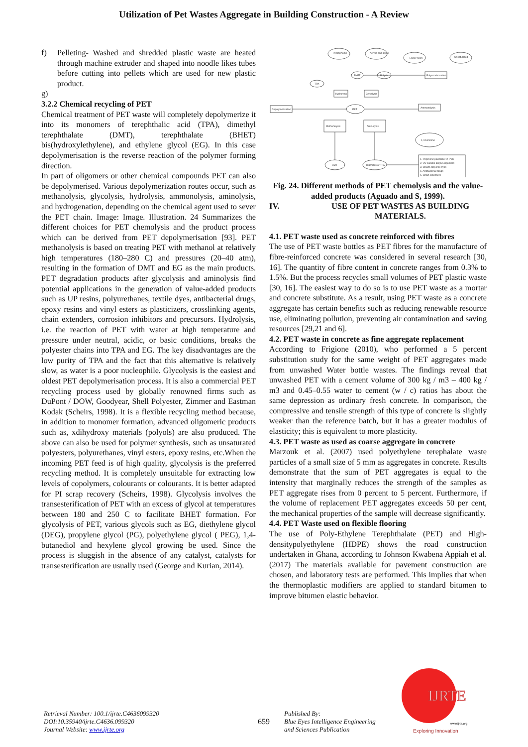Utilization of Pet Wastes Aggregate in Building Construction - A Review
f) Pelleting- Washed and shredded plastic waste are heated through machine extruder and shaped into noodle likes tubes before cutting into pellets which are used for new plastic product.
g)
3.2.2 Chemical recycling of PET
Chemical treatment of PET waste will completely depolymerize it into its monomers of terephthalic acid (TPA), dimethyl terephthalate (DMT), terephthalate (BHET) bis(hydroxylethylene), and ethylene glycol (EG). In this case depolymerisation is the reverse reaction of the polymer forming direction.
In part of oligomers or other chemical compounds PET can also be depolymerised. Various depolymerization routes occur, such as methanolysis, glycolysis, hydrolysis, ammonolysis, aminolysis, and hydrogenation, depending on the chemical agent used to sever the PET chain. Image: Image. Illustration. 24 Summarizes the different choices for PET chemolysis and the product process which can be derived from PET depolymerisation [93]. PET methanolysis is based on treating PET with methanol at relatively high temperatures (180–280 C) and pressures (20–40 atm), resulting in the formation of DMT and EG as the main products. PET degradation products after glycolysis and aminolysis find potential applications in the generation of value-added products such as UP resins, polyurethanes, textile dyes, antibacterial drugs, epoxy resins and vinyl esters as plasticizers, crosslinking agents, chain extenders, corrosion inhibitors and precursors. Hydrolysis, i.e. the reaction of PET with water at high temperature and pressure under neutral, acidic, or basic conditions, breaks the polyester chains into TPA and EG. The key disadvantages are the low purity of TPA and the fact that this alternative is relatively slow, as water is a poor nucleophile. Glycolysis is the easiest and oldest PET depolymerisation process. It is also a commercial PET recycling process used by globally renowned firms such as DuPont / DOW, Goodyear, Shell Polyester, Zimmer and Eastman Kodak (Scheirs, 1998). It is a flexible recycling method because, in addition to monomer formation, advanced oligomeric products such as, xdihydroxy materials (polyols) are also produced. The above can also be used for polymer synthesis, such as unsaturated polyesters, polyurethanes, vinyl esters, epoxy resins, etc.When the incoming PET feed is of high quality, glycolysis is the preferred recycling method. It is completely unsuitable for extracting low levels of copolymers, colourants or colourants. It is better adapted for PI scrap recovery (Scheirs, 1998). Glycolysis involves the transesterification of PET with an excess of glycol at temperatures between 180 and 250 C to facilitate BHET formation. For glycolysis of PET, various glycols such as EG, diethylene glycol (DEG), propylene glycol (PG), polyethylene glycol ( PEG), 1,4-butanediol and hexylene glycol growing be used. Since the process is sluggish in the absence of any catalyst, catalysts for transesterification are usually used (George and Kurian, 2014).
Hydrophobic
Acrylic and allylic
Epoxy resin
Unsaturated
BHET
Polyols
Polycondensation
TPA
Hydrolysis
Glycolysis
Repolymerisation
PET
Ammonolysis
Methanolysis
Aminolysis
1,4-benzene
DMT
Diamides of TPA
1. Polymeric plasticizer in PVC
2. UV curable acrylic oligomers
3. Disazo disperse dyes
4. Antibacterial drugs
5. Chain extenders
Fig. 24. Different methods of PET chemolysis and the value-added products (Aguado and S, 1999).
IV. USE OF PET WASTES AS BUILDING MATERIALS.
4.1. PET waste used as concrete reinforced with fibres
The use of PET waste bottles as PET fibres for the manufacture of fibre-reinforced concrete was considered in several research [30, 16]. The quantity of fibre content in concrete ranges from 0.3% to 1.5%. But the process recycles small volumes of PET plastic waste [30, 16]. The easiest way to do so is to use PET waste as a mortar and concrete substitute. As a result, using PET waste as a concrete aggregate has certain benefits such as reducing renewable resource use, eliminating pollution, preventing air contamination and saving resources [29,21 and 6].
4.2. PET waste in concrete as fine aggregate replacement
According to Frigione (2010), who performed a 5 percent substitution study for the same weight of PET aggregates made from unwashed Water bottle wastes. The findings reveal that unwashed PET with a cement volume of 300 kg / m3 – 400 kg / m3 and 0.45–0.55 water to cement (w / c) ratios has about the same depression as ordinary fresh concrete. In comparison, the compressive and tensile strength of this type of concrete is slightly weaker than the reference batch, but it has a greater modulus of elasticity; this is equivalent to more plasticity.
4.3. PET waste as used as coarse aggregate in concrete
Marzouk et al. (2007) used polyethylene terephalate waste particles of a small size of 5 mm as aggregates in concrete. Results demonstrate that the sum of PET aggregates is equal to the intensity that marginally reduces the strength of the samples as PET aggregate rises from 0 percent to 5 percent. Furthermore, if the volume of replacement PET aggregates exceeds 50 per cent, the mechanical properties of the sample will decrease significantly.
4.4. PET Waste used on flexible flooring
The use of Poly-Ethylene Terephthalate (PET) and High-densitypolyethylene (HDPE) shows the road construction undertaken in Ghana, according to Johnson Kwabena Appiah et al. (2017) The materials available for pavement construction are chosen, and laboratory tests are performed. This implies that when the thermoplastic modifiers are applied to standard bitumen to improve bitumen elastic behavior.
Retrieval Number: 100.1/ijrte.C4636099320
DOI:10.35940/ijrte.C4636.099320
Journal Website: www.ijrte.org
659
Published By:
Blue Eyes Intelligence Engineering
and Sciences Publication
IJRTE
www.ijrte.org
Exploring Innovation